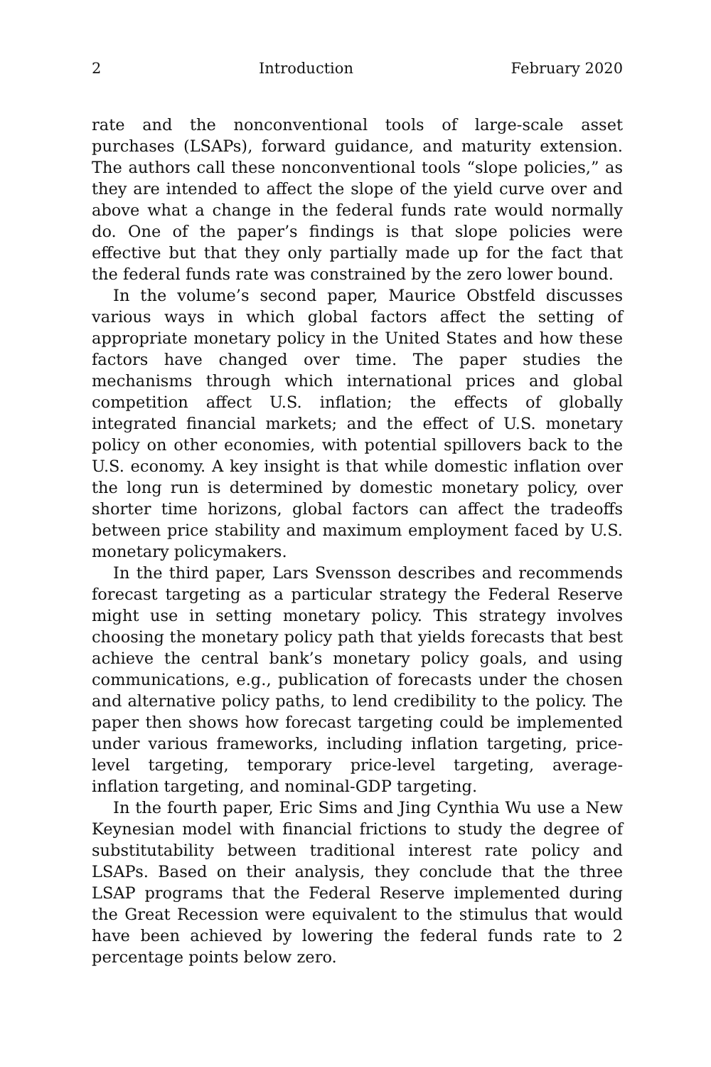2 Introduction February 2020
rate and the nonconventional tools of large-scale asset purchases (LSAPs), forward guidance, and maturity extension. The authors call these nonconventional tools “slope policies,” as they are intended to affect the slope of the yield curve over and above what a change in the federal funds rate would normally do. One of the paper’s findings is that slope policies were effective but that they only partially made up for the fact that the federal funds rate was constrained by the zero lower bound.
In the volume’s second paper, Maurice Obstfeld discusses various ways in which global factors affect the setting of appropriate monetary policy in the United States and how these factors have changed over time. The paper studies the mechanisms through which international prices and global competition affect U.S. inflation; the effects of globally integrated financial markets; and the effect of U.S. monetary policy on other economies, with potential spillovers back to the U.S. economy. A key insight is that while domestic inflation over the long run is determined by domestic monetary policy, over shorter time horizons, global factors can affect the tradeoffs between price stability and maximum employment faced by U.S. monetary policymakers.
In the third paper, Lars Svensson describes and recommends forecast targeting as a particular strategy the Federal Reserve might use in setting monetary policy. This strategy involves choosing the monetary policy path that yields forecasts that best achieve the central bank’s monetary policy goals, and using communications, e.g., publication of forecasts under the chosen and alternative policy paths, to lend credibility to the policy. The paper then shows how forecast targeting could be implemented under various frameworks, including inflation targeting, price-level targeting, temporary price-level targeting, average-inflation targeting, and nominal-GDP targeting.
In the fourth paper, Eric Sims and Jing Cynthia Wu use a New Keynesian model with financial frictions to study the degree of substitutability between traditional interest rate policy and LSAPs. Based on their analysis, they conclude that the three LSAP programs that the Federal Reserve implemented during the Great Recession were equivalent to the stimulus that would have been achieved by lowering the federal funds rate to 2 percentage points below zero.